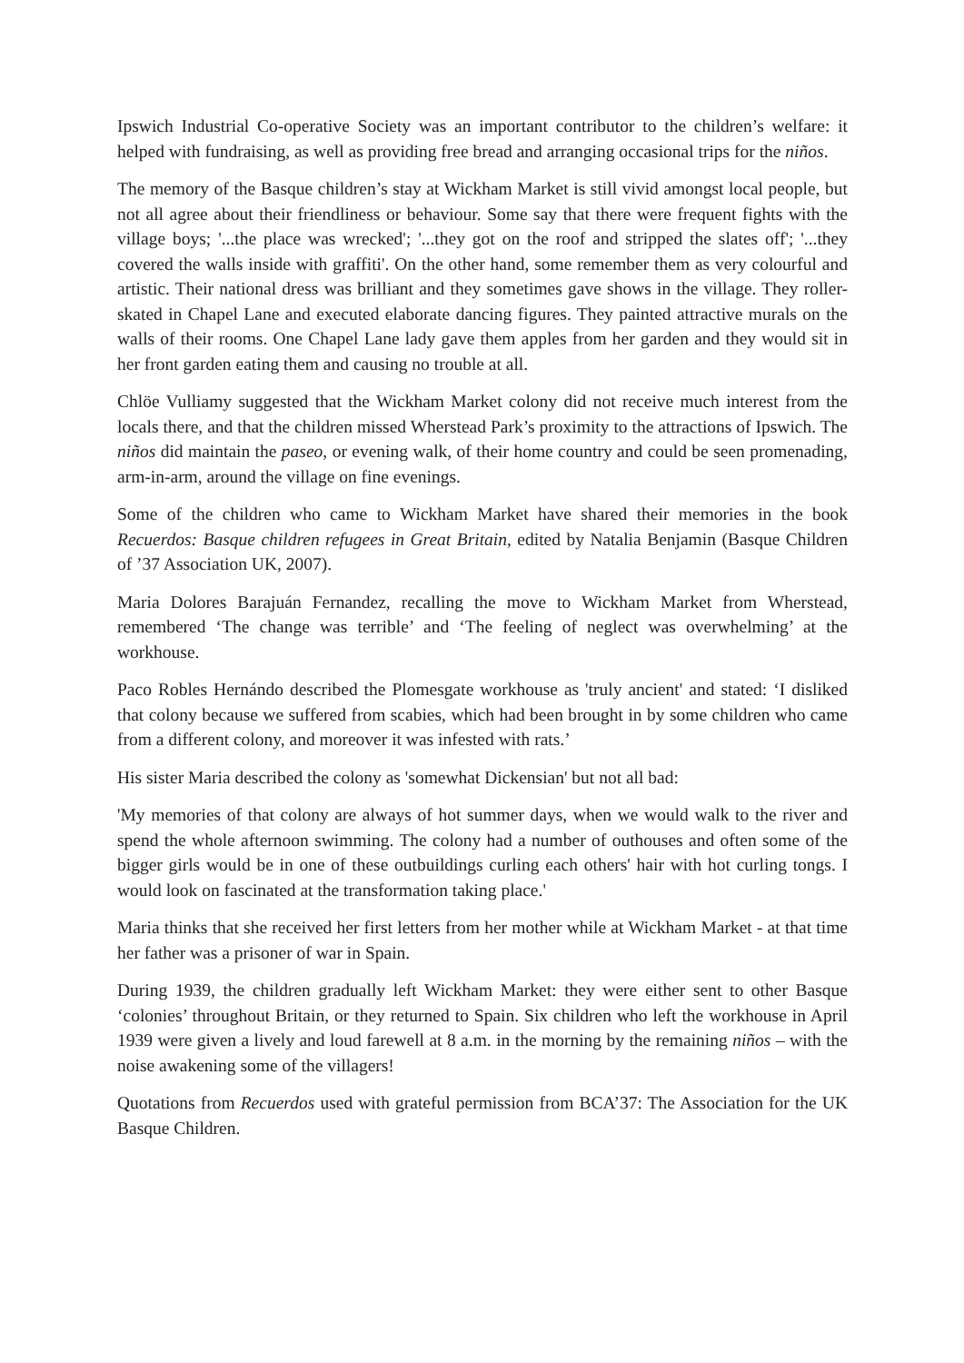Ipswich Industrial Co-operative Society was an important contributor to the children’s welfare: it helped with fundraising, as well as providing free bread and arranging occasional trips for the niños.
The memory of the Basque children’s stay at Wickham Market is still vivid amongst local people, but not all agree about their friendliness or behaviour. Some say that there were frequent fights with the village boys; '...the place was wrecked'; '...they got on the roof and stripped the slates off'; '...they covered the walls inside with graffiti'. On the other hand, some remember them as very colourful and artistic. Their national dress was brilliant and they sometimes gave shows in the village. They roller-skated in Chapel Lane and executed elaborate dancing figures. They painted attractive murals on the walls of their rooms. One Chapel Lane lady gave them apples from her garden and they would sit in her front garden eating them and causing no trouble at all.
Chlöe Vulliamy suggested that the Wickham Market colony did not receive much interest from the locals there, and that the children missed Wherstead Park’s proximity to the attractions of Ipswich. The niños did maintain the paseo, or evening walk, of their home country and could be seen promenading, arm-in-arm, around the village on fine evenings.
Some of the children who came to Wickham Market have shared their memories in the book Recuerdos: Basque children refugees in Great Britain, edited by Natalia Benjamin (Basque Children of ’37 Association UK, 2007).
Maria Dolores Barajuán Fernandez, recalling the move to Wickham Market from Wherstead, remembered ‘The change was terrible’ and ‘The feeling of neglect was overwhelming’ at the workhouse.
Paco Robles Hernándo described the Plomesgate workhouse as 'truly ancient' and stated: ‘I disliked that colony because we suffered from scabies, which had been brought in by some children who came from a different colony, and moreover it was infested with rats.’
His sister Maria described the colony as 'somewhat Dickensian' but not all bad:
'My memories of that colony are always of hot summer days, when we would walk to the river and spend the whole afternoon swimming. The colony had a number of outhouses and often some of the bigger girls would be in one of these outbuildings curling each others' hair with hot curling tongs. I would look on fascinated at the transformation taking place.'
Maria thinks that she received her first letters from her mother while at Wickham Market - at that time her father was a prisoner of war in Spain.
During 1939, the children gradually left Wickham Market: they were either sent to other Basque ‘colonies’ throughout Britain, or they returned to Spain. Six children who left the workhouse in April 1939 were given a lively and loud farewell at 8 a.m. in the morning by the remaining niños – with the noise awakening some of the villagers!
Quotations from Recuerdos used with grateful permission from BCA’37: The Association for the UK Basque Children.